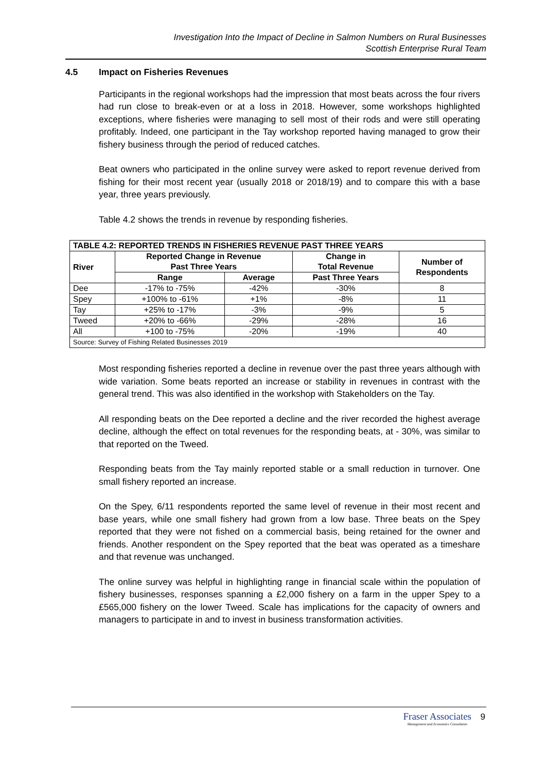Investigation Into the Impact of Decline in Salmon Numbers on Rural Businesses
Scottish Enterprise Rural Team
4.5 Impact on Fisheries Revenues
Participants in the regional workshops had the impression that most beats across the four rivers had run close to break-even or at a loss in 2018. However, some workshops highlighted exceptions, where fisheries were managing to sell most of their rods and were still operating profitably. Indeed, one participant in the Tay workshop reported having managed to grow their fishery business through the period of reduced catches.
Beat owners who participated in the online survey were asked to report revenue derived from fishing for their most recent year (usually 2018 or 2018/19) and to compare this with a base year, three years previously.
Table 4.2 shows the trends in revenue by responding fisheries.
| TABLE 4.2: REPORTED TRENDS IN FISHERIES REVENUE PAST THREE YEARS | | | | |
| --- | --- | --- | --- | --- |
| River | Reported Change in Revenue Past Three Years | | Change in Total Revenue | Number of Respondents |
| | Range | Average | Past Three Years | |
| Dee | -17% to -75% | -42% | -30% | 8 |
| Spey | +100% to -61% | +1% | -8% | 11 |
| Tay | +25% to -17% | -3% | -9% | 5 |
| Tweed | +20% to -66% | -29% | -28% | 16 |
| All | +100 to -75% | -20% | -19% | 40 |
| Source: Survey of Fishing Related Businesses 2019 | | | | |
Most responding fisheries reported a decline in revenue over the past three years although with wide variation. Some beats reported an increase or stability in revenues in contrast with the general trend. This was also identified in the workshop with Stakeholders on the Tay.
All responding beats on the Dee reported a decline and the river recorded the highest average decline, although the effect on total revenues for the responding beats, at - 30%, was similar to that reported on the Tweed.
Responding beats from the Tay mainly reported stable or a small reduction in turnover. One small fishery reported an increase.
On the Spey, 6/11 respondents reported the same level of revenue in their most recent and base years, while one small fishery had grown from a low base. Three beats on the Spey reported that they were not fished on a commercial basis, being retained for the owner and friends. Another respondent on the Spey reported that the beat was operated as a timeshare and that revenue was unchanged.
The online survey was helpful in highlighting range in financial scale within the population of fishery businesses, responses spanning a £2,000 fishery on a farm in the upper Spey to a £565,000 fishery on the lower Tweed. Scale has implications for the capacity of owners and managers to participate in and to invest in business transformation activities.
Fraser Associates
Management and Economics Consultants
9